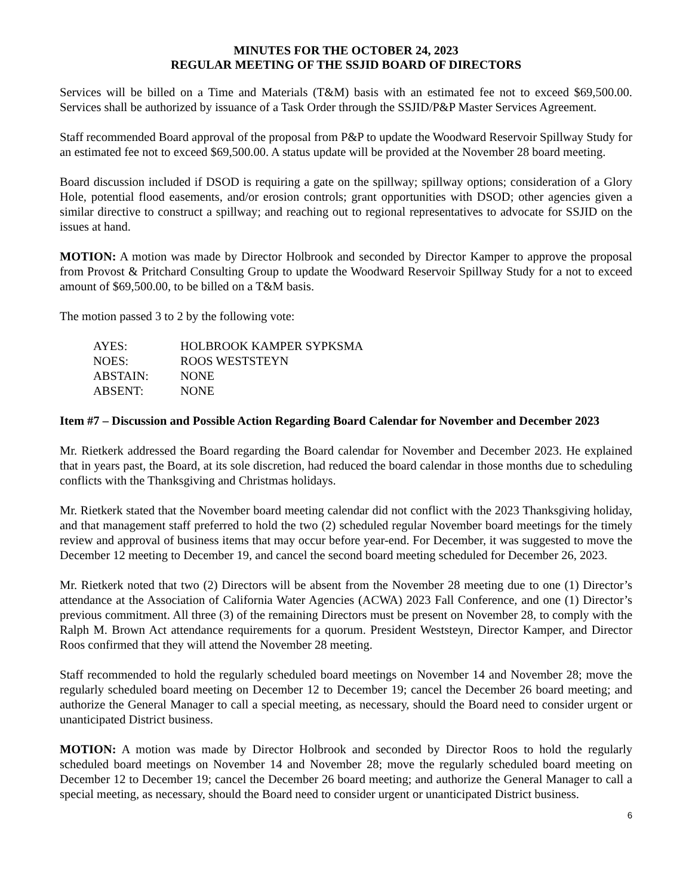MINUTES FOR THE OCTOBER 24, 2023
REGULAR MEETING OF THE SSJID BOARD OF DIRECTORS
Services will be billed on a Time and Materials (T&M) basis with an estimated fee not to exceed $69,500.00. Services shall be authorized by issuance of a Task Order through the SSJID/P&P Master Services Agreement.
Staff recommended Board approval of the proposal from P&P to update the Woodward Reservoir Spillway Study for an estimated fee not to exceed $69,500.00. A status update will be provided at the November 28 board meeting.
Board discussion included if DSOD is requiring a gate on the spillway; spillway options; consideration of a Glory Hole, potential flood easements, and/or erosion controls; grant opportunities with DSOD; other agencies given a similar directive to construct a spillway; and reaching out to regional representatives to advocate for SSJID on the issues at hand.
MOTION: A motion was made by Director Holbrook and seconded by Director Kamper to approve the proposal from Provost & Pritchard Consulting Group to update the Woodward Reservoir Spillway Study for a not to exceed amount of $69,500.00, to be billed on a T&M basis.
The motion passed 3 to 2 by the following vote:
| AYES: | HOLBROOK KAMPER SYPKSMA |
| NOES: | ROOS WESTSTEYN |
| ABSTAIN: | NONE |
| ABSENT: | NONE |
Item #7 – Discussion and Possible Action Regarding Board Calendar for November and December 2023
Mr. Rietkerk addressed the Board regarding the Board calendar for November and December 2023. He explained that in years past, the Board, at its sole discretion, had reduced the board calendar in those months due to scheduling conflicts with the Thanksgiving and Christmas holidays.
Mr. Rietkerk stated that the November board meeting calendar did not conflict with the 2023 Thanksgiving holiday, and that management staff preferred to hold the two (2) scheduled regular November board meetings for the timely review and approval of business items that may occur before year-end. For December, it was suggested to move the December 12 meeting to December 19, and cancel the second board meeting scheduled for December 26, 2023.
Mr. Rietkerk noted that two (2) Directors will be absent from the November 28 meeting due to one (1) Director’s attendance at the Association of California Water Agencies (ACWA) 2023 Fall Conference, and one (1) Director’s previous commitment. All three (3) of the remaining Directors must be present on November 28, to comply with the Ralph M. Brown Act attendance requirements for a quorum. President Weststeyn, Director Kamper, and Director Roos confirmed that they will attend the November 28 meeting.
Staff recommended to hold the regularly scheduled board meetings on November 14 and November 28; move the regularly scheduled board meeting on December 12 to December 19; cancel the December 26 board meeting; and authorize the General Manager to call a special meeting, as necessary, should the Board need to consider urgent or unanticipated District business.
MOTION: A motion was made by Director Holbrook and seconded by Director Roos to hold the regularly scheduled board meetings on November 14 and November 28; move the regularly scheduled board meeting on December 12 to December 19; cancel the December 26 board meeting; and authorize the General Manager to call a special meeting, as necessary, should the Board need to consider urgent or unanticipated District business.
6